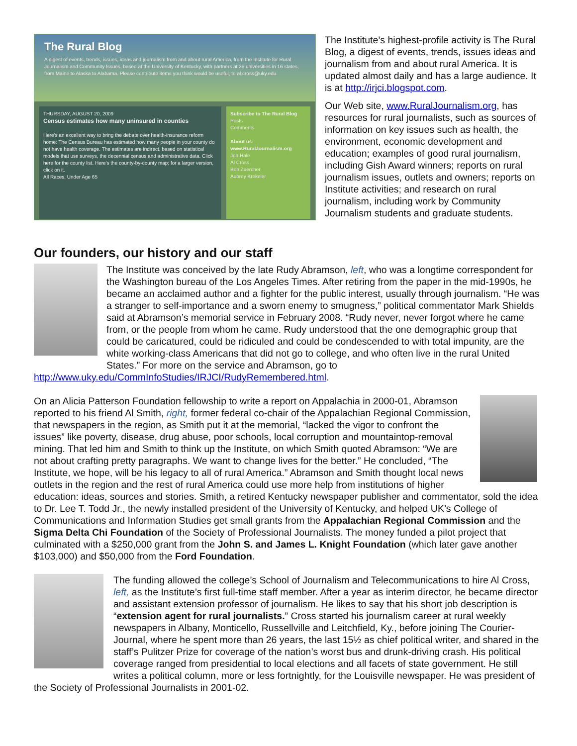The Rural Blog
A digest of events, trends, issues, ideas and journalism from and about rural America, from the Institute for Rural Journalism and Community Issues, based at the University of Kentucky, with partners at 25 universities in 16 states, from Maine to Alaska to Alabama. Please contribute items you think would be useful, to al.cross@uky.edu.
THURSDAY, AUGUST 20, 2009
Census estimates how many uninsured in counties
Here's an excellent way to bring the debate over health-insurance reform home: The Census Bureau has estimated how many people in your county do not have health coverage. The estimates are indirect, based on statistical models that use surveys, the decennial census and administrative data. Click here for the county list. Here's the county-by-county map; for a larger version, click on it.
All Races, Under Age 65
Subscribe to The Rural Blog
Posts
Comments
About us: www.RuralJournalism.org
Jon Hale
Al Cross
Bob Zuercher
Aubrey Krekeler
The Institute’s highest-profile activity is The Rural Blog, a digest of events, trends, issues ideas and journalism from and about rural America. It is updated almost daily and has a large audience. It is at http://irjci.blogspot.com.
Our Web site, www.RuralJournalism.org, has resources for rural journalists, such as sources of information on key issues such as health, the environment, economic development and education; examples of good rural journalism, including Gish Award winners; reports on rural journalism issues, outlets and owners; reports on Institute activities; and research on rural journalism, including work by Community Journalism students and graduate students.
Our founders, our history and our staff
The Institute was conceived by the late Rudy Abramson, left, who was a longtime correspondent for the Washington bureau of the Los Angeles Times. After retiring from the paper in the mid-1990s, he became an acclaimed author and a fighter for the public interest, usually through journalism. “He was a stranger to self-importance and a sworn enemy to smugness,” political commentator Mark Shields said at Abramson’s memorial service in February 2008. “Rudy never, never forgot where he came from, or the people from whom he came. Rudy understood that the one demographic group that could be caricatured, could be ridiculed and could be condescended to with total impunity, are the white working-class Americans that did not go to college, and who often live in the rural United States.” For more on the service and Abramson, go to http://www.uky.edu/CommInfoStudies/IRJCI/RudyRemembered.html.
On an Alicia Patterson Foundation fellowship to write a report on Appalachia in 2000-01, Abramson reported to his friend Al Smith, right, former federal co-chair of the Appalachian Regional Commission, that newspapers in the region, as Smith put it at the memorial, “lacked the vigor to confront the issues” like poverty, disease, drug abuse, poor schools, local corruption and mountaintop-removal mining. That led him and Smith to think up the Institute, on which Smith quoted Abramson: “We are not about crafting pretty paragraphs. We want to change lives for the better.” He concluded, “The Institute, we hope, will be his legacy to all of rural America.” Abramson and Smith thought local news outlets in the region and the rest of rural America could use more help from institutions of higher education: ideas, sources and stories. Smith, a retired Kentucky newspaper publisher and commentator, sold the idea to Dr. Lee T. Todd Jr., the newly installed president of the University of Kentucky, and helped UK’s College of Communications and Information Studies get small grants from the Appalachian Regional Commission and the Sigma Delta Chi Foundation of the Society of Professional Journalists. The money funded a pilot project that culminated with a $250,000 grant from the John S. and James L. Knight Foundation (which later gave another $103,000) and $50,000 from the Ford Foundation.
The funding allowed the college’s School of Journalism and Telecommunications to hire Al Cross, left, as the Institute’s first full-time staff member. After a year as interim director, he became director and assistant extension professor of journalism. He likes to say that his short job description is “extension agent for rural journalists.” Cross started his journalism career at rural weekly newspapers in Albany, Monticello, Russellville and Leitchfield, Ky., before joining The Courier-Journal, where he spent more than 26 years, the last 15½ as chief political writer, and shared in the staff’s Pulitzer Prize for coverage of the nation’s worst bus and drunk-driving crash. His political coverage ranged from presidential to local elections and all facets of state government. He still writes a political column, more or less fortnightly, for the Louisville newspaper. He was president of the Society of Professional Journalists in 2001-02.